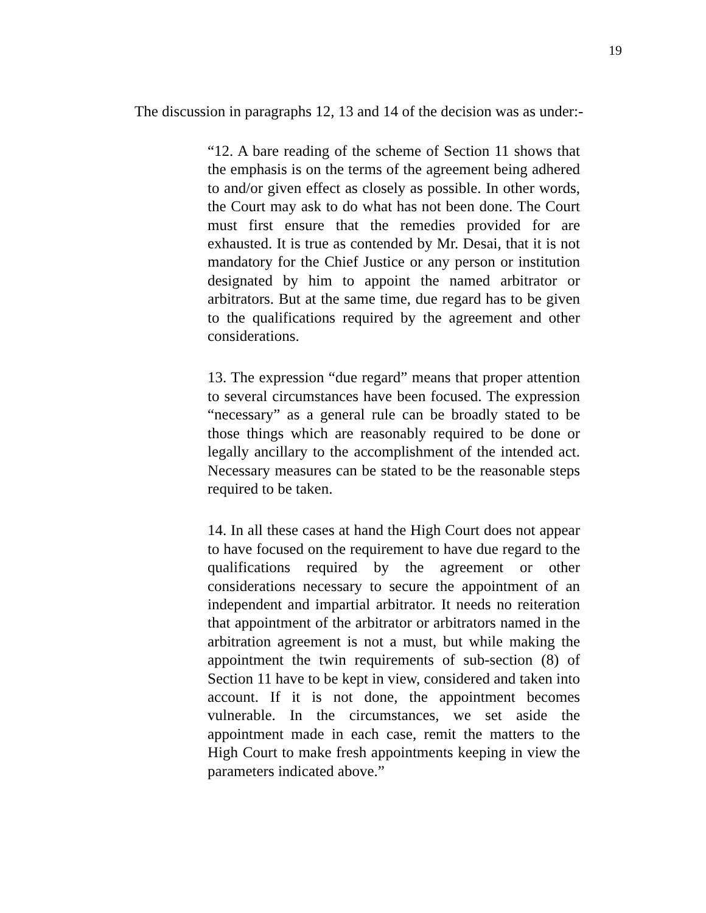19
The discussion in paragraphs 12, 13 and 14 of the decision was as under:-
“12. A bare reading of the scheme of Section 11 shows that the emphasis is on the terms of the agreement being adhered to and/or given effect as closely as possible. In other words, the Court may ask to do what has not been done. The Court must first ensure that the remedies provided for are exhausted. It is true as contended by Mr. Desai, that it is not mandatory for the Chief Justice or any person or institution designated by him to appoint the named arbitrator or arbitrators. But at the same time, due regard has to be given to the qualifications required by the agreement and other considerations.
13. The expression “due regard” means that proper attention to several circumstances have been focused. The expression “necessary” as a general rule can be broadly stated to be those things which are reasonably required to be done or legally ancillary to the accomplishment of the intended act. Necessary measures can be stated to be the reasonable steps required to be taken.
14. In all these cases at hand the High Court does not appear to have focused on the requirement to have due regard to the qualifications required by the agreement or other considerations necessary to secure the appointment of an independent and impartial arbitrator. It needs no reiteration that appointment of the arbitrator or arbitrators named in the arbitration agreement is not a must, but while making the appointment the twin requirements of sub-section (8) of Section 11 have to be kept in view, considered and taken into account. If it is not done, the appointment becomes vulnerable. In the circumstances, we set aside the appointment made in each case, remit the matters to the High Court to make fresh appointments keeping in view the parameters indicated above.”